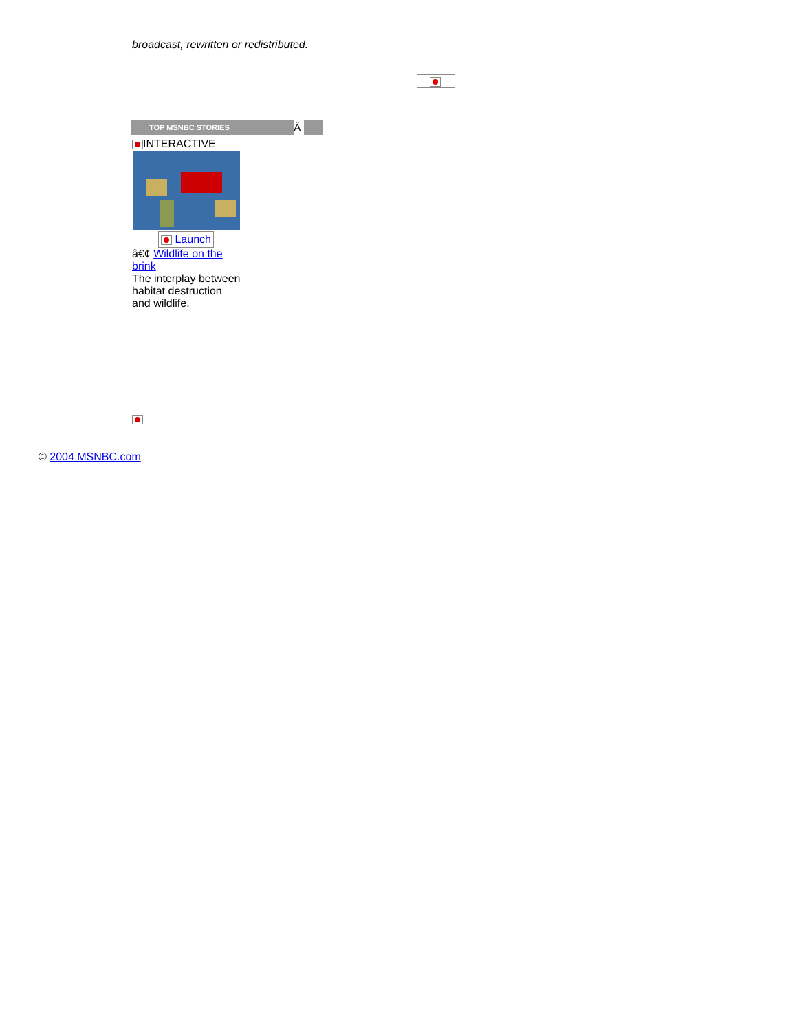broadcast, rewritten or redistributed.
TOP MSNBC STORIES
Â
INTERACTIVE
Launch
â€¢ Wildlife on the brink
The interplay between habitat destruction and wildlife.
© 2004 MSNBC.com